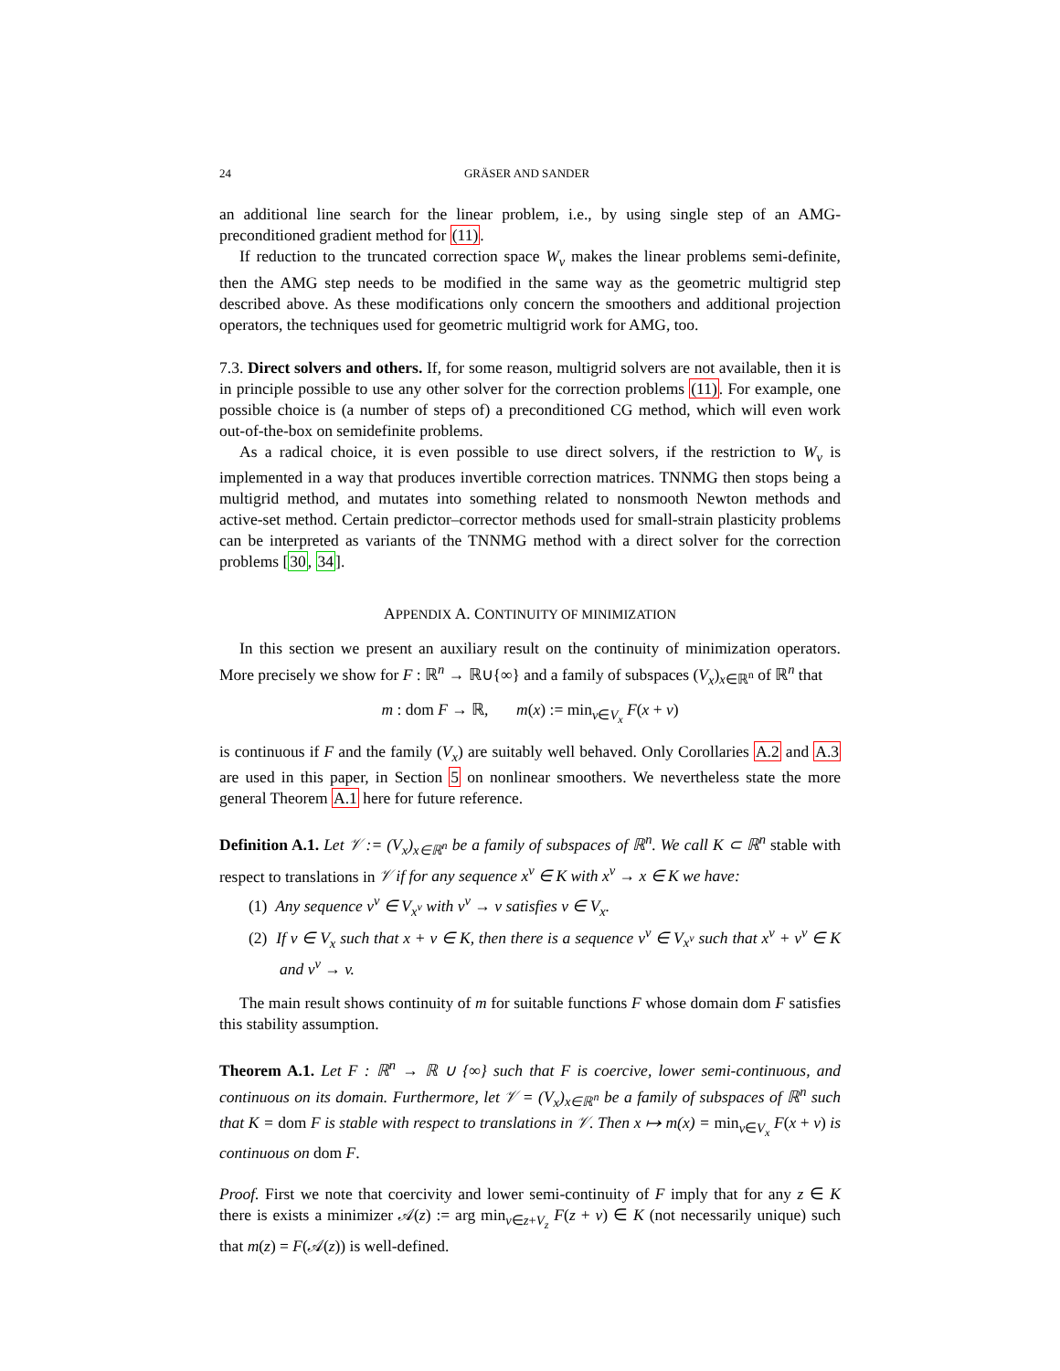24 GRÄSER AND SANDER
an additional line search for the linear problem, i.e., by using single step of an AMG-preconditioned gradient method for (11).
If reduction to the truncated correction space W<sub>ν</sub> makes the linear problems semi-definite, then the AMG step needs to be modified in the same way as the geometric multigrid step described above. As these modifications only concern the smoothers and additional projection operators, the techniques used for geometric multigrid work for AMG, too.
7.3. Direct solvers and others. If, for some reason, multigrid solvers are not available, then it is in principle possible to use any other solver for the correction problems (11). For example, one possible choice is (a number of steps of) a preconditioned CG method, which will even work out-of-the-box on semidefinite problems.
As a radical choice, it is even possible to use direct solvers, if the restriction to W<sub>ν</sub> is implemented in a way that produces invertible correction matrices. TNNMG then stops being a multigrid method, and mutates into something related to nonsmooth Newton methods and active-set method. Certain predictor–corrector methods used for small-strain plasticity problems can be interpreted as variants of the TNNMG method with a direct solver for the correction problems [30, 34].
APPENDIX A. CONTINUITY OF MINIMIZATION
In this section we present an auxiliary result on the continuity of minimization operators. More precisely we show for F : ℝ<sup>n</sup> → ℝ∪{∞} and a family of subspaces (V<sub>x</sub>)<sub>x∈ℝ<sup>n</sup></sub> of ℝ<sup>n</sup> that
m : dom F → ℝ, m(x) := min<sub>v∈V<sub>x</sub></sub> F(x + v)
is continuous if F and the family (V<sub>x</sub>) are suitably well behaved. Only Corollaries A.2 and A.3 are used in this paper, in Section 5 on nonlinear smoothers. We nevertheless state the more general Theorem A.1 here for future reference.
Definition A.1. Let 𝒱 := (V<sub>x</sub>)<sub>x∈ℝ<sup>n</sup></sub> be a family of subspaces of ℝ<sup>n</sup>. We call K ⊂ ℝ<sup>n</sup> stable with respect to translations in 𝒱 if for any sequence x<sup>ν</sup> ∈ K with x<sup>ν</sup> → x ∈ K we have:
(1) Any sequence v<sup>ν</sup> ∈ V<sub>x<sup>ν</sup></sub> with v<sup>ν</sup> → v satisfies v ∈ V<sub>x</sub>.
(2) If v ∈ V<sub>x</sub> such that x + v ∈ K, then there is a sequence v<sup>ν</sup> ∈ V<sub>x<sup>ν</sup></sub> such that x<sup>ν</sup> + v<sup>ν</sup> ∈ K and v<sup>ν</sup> → v.
The main result shows continuity of m for suitable functions F whose domain dom F satisfies this stability assumption.
Theorem A.1. Let F : ℝ<sup>n</sup> → ℝ ∪ {∞} such that F is coercive, lower semi-continuous, and continuous on its domain. Furthermore, let 𝒱 = (V<sub>x</sub>)<sub>x∈ℝ<sup>n</sup></sub> be a family of subspaces of ℝ<sup>n</sup> such that K = dom F is stable with respect to translations in 𝒱. Then x ↦ m(x) = min<sub>v∈V<sub>x</sub></sub> F(x + v) is continuous on dom F.
Proof. First we note that coercivity and lower semi-continuity of F imply that for any z ∈ K there is exists a minimizer 𝒜(z) := arg min<sub>v∈z+V<sub>z</sub></sub> F(z + v) ∈ K (not necessarily unique) such that m(z) = F(𝒜(z)) is well-defined.